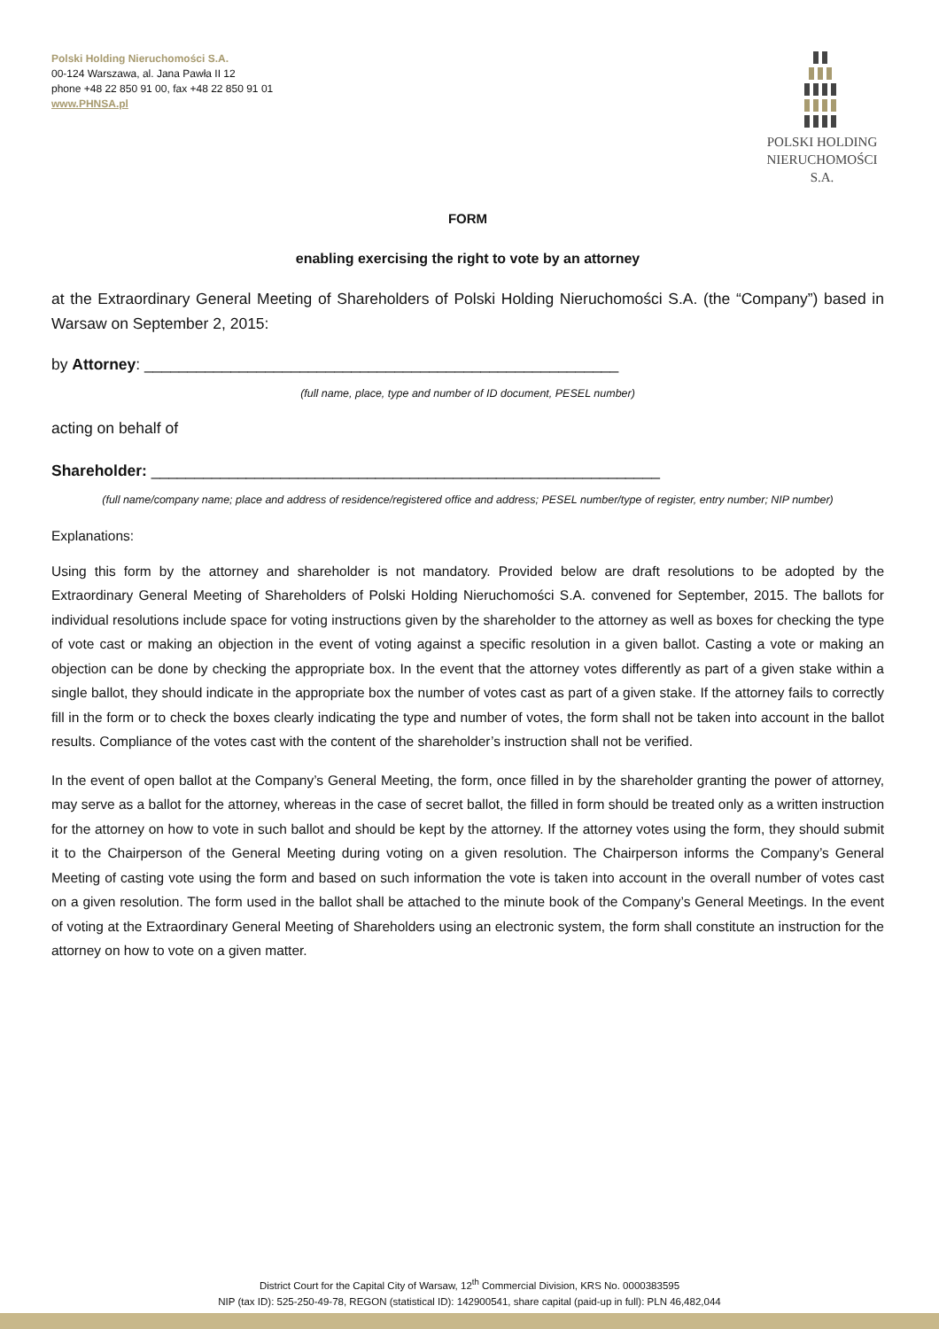Polski Holding Nieruchomości S.A.
00-124 Warszawa, al. Jana Pawła II 12
phone +48 22 850 91 00, fax +48 22 850 91 01
www.PHNSA.pl
POLSKI HOLDING
NIERUCHOMOŚCI S.A.
FORM
enabling exercising the right to vote by an attorney
at the Extraordinary General Meeting of Shareholders of Polski Holding Nieruchomości S.A. (the “Company”) based in Warsaw on September 2, 2015:
by Attorney: _______________________________________________________
(full name, place, type and number of ID document, PESEL number)
acting on behalf of
Shareholder: ___________________________________________________________
(full name/company name; place and address of residence/registered office and address; PESEL number/type of register, entry number; NIP number)
Explanations:
Using this form by the attorney and shareholder is not mandatory. Provided below are draft resolutions to be adopted by the Extraordinary General Meeting of Shareholders of Polski Holding Nieruchomości S.A. convened for September, 2015. The ballots for individual resolutions include space for voting instructions given by the shareholder to the attorney as well as boxes for checking the type of vote cast or making an objection in the event of voting against a specific resolution in a given ballot. Casting a vote or making an objection can be done by checking the appropriate box. In the event that the attorney votes differently as part of a given stake within a single ballot, they should indicate in the appropriate box the number of votes cast as part of a given stake. If the attorney fails to correctly fill in the form or to check the boxes clearly indicating the type and number of votes, the form shall not be taken into account in the ballot results. Compliance of the votes cast with the content of the shareholder’s instruction shall not be verified.
In the event of open ballot at the Company’s General Meeting, the form, once filled in by the shareholder granting the power of attorney, may serve as a ballot for the attorney, whereas in the case of secret ballot, the filled in form should be treated only as a written instruction for the attorney on how to vote in such ballot and should be kept by the attorney. If the attorney votes using the form, they should submit it to the Chairperson of the General Meeting during voting on a given resolution. The Chairperson informs the Company’s General Meeting of casting vote using the form and based on such information the vote is taken into account in the overall number of votes cast on a given resolution. The form used in the ballot shall be attached to the minute book of the Company’s General Meetings. In the event of voting at the Extraordinary General Meeting of Shareholders using an electronic system, the form shall constitute an instruction for the attorney on how to vote on a given matter.
District Court for the Capital City of Warsaw, 12<sup>th</sup> Commercial Division, KRS No. 0000383595
NIP (tax ID): 525-250-49-78, REGON (statistical ID): 142900541, share capital (paid-up in full): PLN 46,482,044